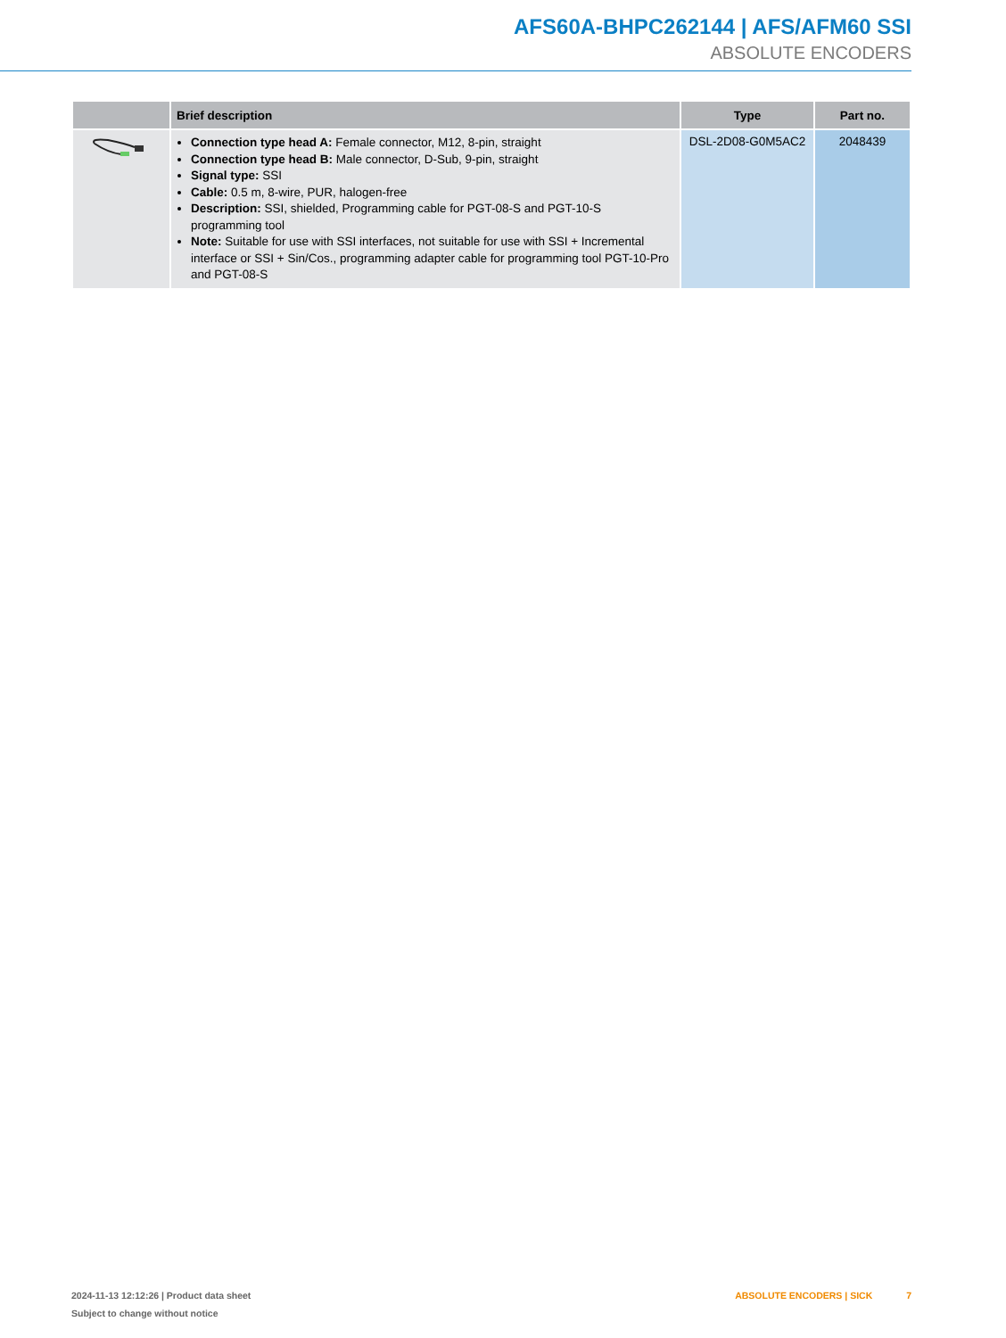AFS60A-BHPC262144 | AFS/AFM60 SSI
ABSOLUTE ENCODERS
| | Brief description | Type | Part no. |
| --- | --- | --- | --- |
| | Connection type head A: Female connector, M12, 8-pin, straight Connection type head B: Male connector, D-Sub, 9-pin, straight Signal type: SSI Cable: 0.5 m, 8-wire, PUR, halogen-free Description: SSI, shielded, Programming cable for PGT-08-S and PGT-10-S programming tool Note: Suitable for use with SSI interfaces, not suitable for use with SSI + Incremental interface or SSI + Sin/Cos., programming adapter cable for programming tool PGT-10-Pro and PGT-08-S | DSL-2D08-G0M5AC2 | 2048439 |
2024-11-13 12:12:26 | Product data sheet
Subject to change without notice
ABSOLUTE ENCODERS | SICK 7